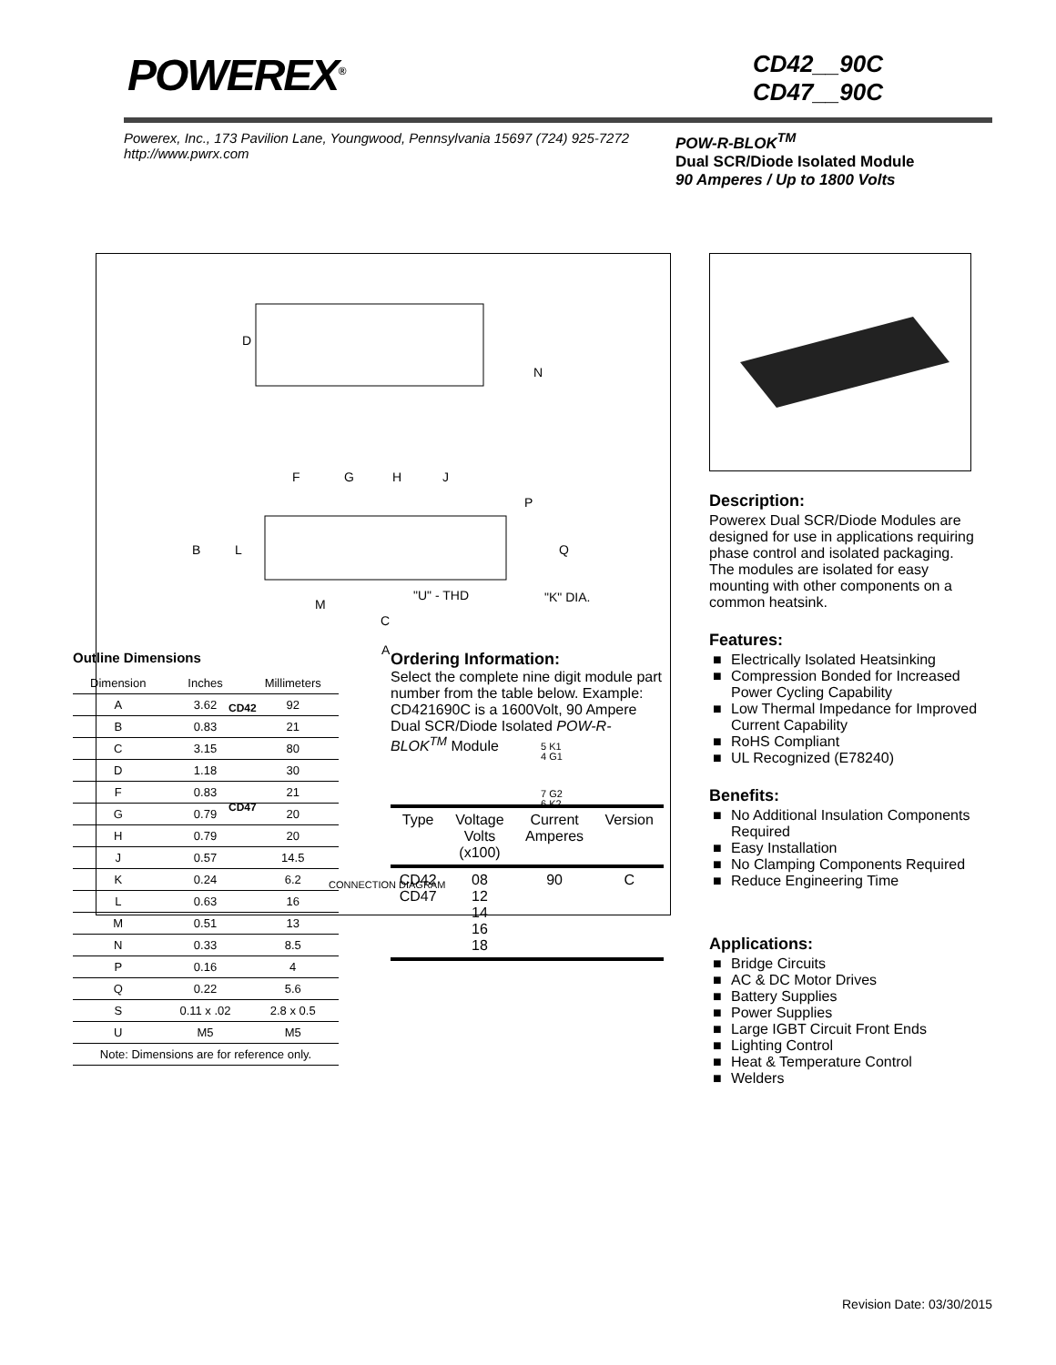POWEREX<sup>®</sup>
CD42__90C
CD47__90C
Powerex, Inc., 173 Pavilion Lane, Youngwood, Pennsylvania 15697 (724) 925-7272
http://www.pwrx.com
POW-R-BLOK<sup>TM</sup>
Dual SCR/Diode Isolated Module
90 Amperes / Up to 1800 Volts
D
N
F
G
H
J
P
B
L
Q
M
"U" - THD
"K" DIA.
C
A
CD42
CD47
5 K1
4 G1
7 G2
6 K2
CONNECTION DIAGRAM
Description:
Powerex Dual SCR/Diode Modules are designed for use in applications requiring phase control and isolated packaging. The modules are isolated for easy mounting with other components on a common heatsink.
Features:
■ Electrically Isolated Heatsinking
■ Compression Bonded for Increased Power Cycling Capability
■ Low Thermal Impedance for Improved Current Capability
■ RoHS Compliant
■ UL Recognized (E78240)
Benefits:
■ No Additional Insulation Components Required
■ Easy Installation
■ No Clamping Components Required
■ Reduce Engineering Time
Applications:
■ Bridge Circuits
■ AC & DC Motor Drives
■ Battery Supplies
■ Power Supplies
■ Large IGBT Circuit Front Ends
■ Lighting Control
■ Heat & Temperature Control
■ Welders
Outline Dimensions
| Dimension | Inches | Millimeters |
| --- | --- | --- |
| A | 3.62 | 92 |
| B | 0.83 | 21 |
| C | 3.15 | 80 |
| D | 1.18 | 30 |
| F | 0.83 | 21 |
| G | 0.79 | 20 |
| H | 0.79 | 20 |
| J | 0.57 | 14.5 |
| K | 0.24 | 6.2 |
| L | 0.63 | 16 |
| M | 0.51 | 13 |
| N | 0.33 | 8.5 |
| P | 0.16 | 4 |
| Q | 0.22 | 5.6 |
| S | 0.11 x .02 | 2.8 x 0.5 |
| U | M5 | M5 |
| Note: Dimensions are for reference only. | | |
Ordering Information:
Select the complete nine digit module part number from the table below. Example: CD421690C is a 1600Volt, 90 Ampere Dual SCR/Diode Isolated POW-R-BLOK<sup>TM</sup> Module
| Type | Voltage Volts (x100) | Current Amperes | Version |
| --- | --- | --- | --- |
| CD42 CD47 | 08 12 14 16 18 | 90 | C |
Revision Date: 03/30/2015